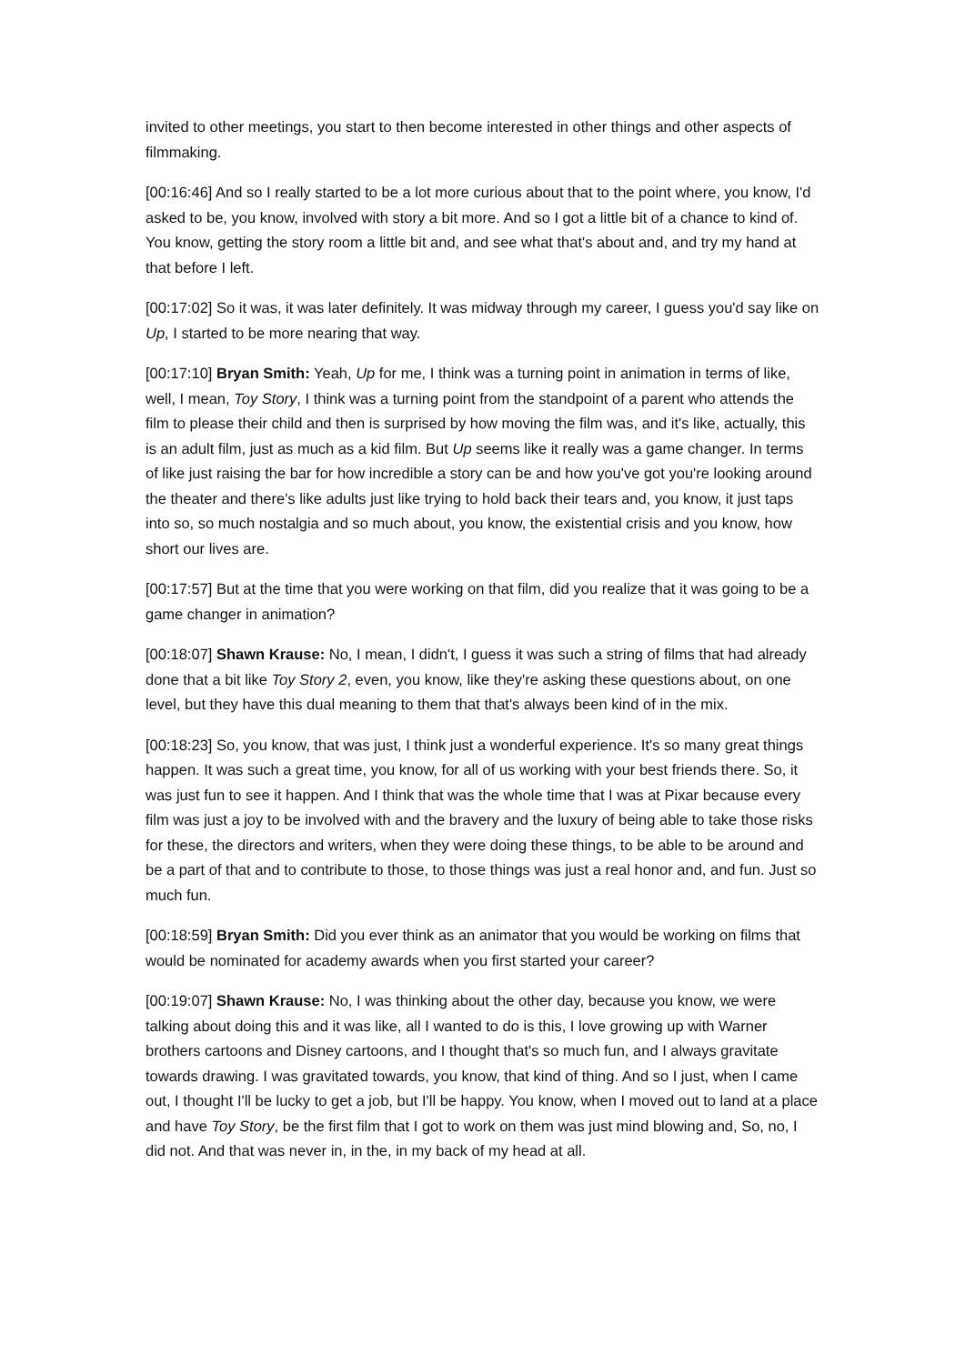invited to other meetings, you start to then become interested in other things and other aspects of filmmaking.
[00:16:46] And so I really started to be a lot more curious about that to the point where, you know, I'd asked to be, you know, involved with story a bit more. And so I got a little bit of a chance to kind of. You know, getting the story room a little bit and, and see what that's about and, and try my hand at that before I left.
[00:17:02] So it was, it was later definitely. It was midway through my career, I guess you'd say like on Up, I started to be more nearing that way.
[00:17:10] Bryan Smith: Yeah, Up for me, I think was a turning point in animation in terms of like, well, I mean, Toy Story, I think was a turning point from the standpoint of a parent who attends the film to please their child and then is surprised by how moving the film was, and it's like, actually, this is an adult film, just as much as a kid film. But Up seems like it really was a game changer. In terms of like just raising the bar for how incredible a story can be and how you've got you're looking around the theater and there's like adults just like trying to hold back their tears and, you know, it just taps into so, so much nostalgia and so much about, you know, the existential crisis and you know, how short our lives are.
[00:17:57] But at the time that you were working on that film, did you realize that it was going to be a game changer in animation?
[00:18:07] Shawn Krause: No, I mean, I didn't, I guess it was such a string of films that had already done that a bit like Toy Story 2, even, you know, like they're asking these questions about, on one level, but they have this dual meaning to them that that's always been kind of in the mix.
[00:18:23] So, you know, that was just, I think just a wonderful experience. It's so many great things happen. It was such a great time, you know, for all of us working with your best friends there. So, it was just fun to see it happen. And I think that was the whole time that I was at Pixar because every film was just a joy to be involved with and the bravery and the luxury of being able to take those risks for these, the directors and writers, when they were doing these things, to be able to be around and be a part of that and to contribute to those, to those things was just a real honor and, and fun. Just so much fun.
[00:18:59] Bryan Smith: Did you ever think as an animator that you would be working on films that would be nominated for academy awards when you first started your career?
[00:19:07] Shawn Krause: No, I was thinking about the other day, because you know, we were talking about doing this and it was like, all I wanted to do is this, I love growing up with Warner brothers cartoons and Disney cartoons, and I thought that's so much fun, and I always gravitate towards drawing. I was gravitated towards, you know, that kind of thing. And so I just, when I came out, I thought I'll be lucky to get a job, but I'll be happy. You know, when I moved out to land at a place and have Toy Story, be the first film that I got to work on them was just mind blowing and, So, no, I did not. And that was never in, in the, in my back of my head at all.